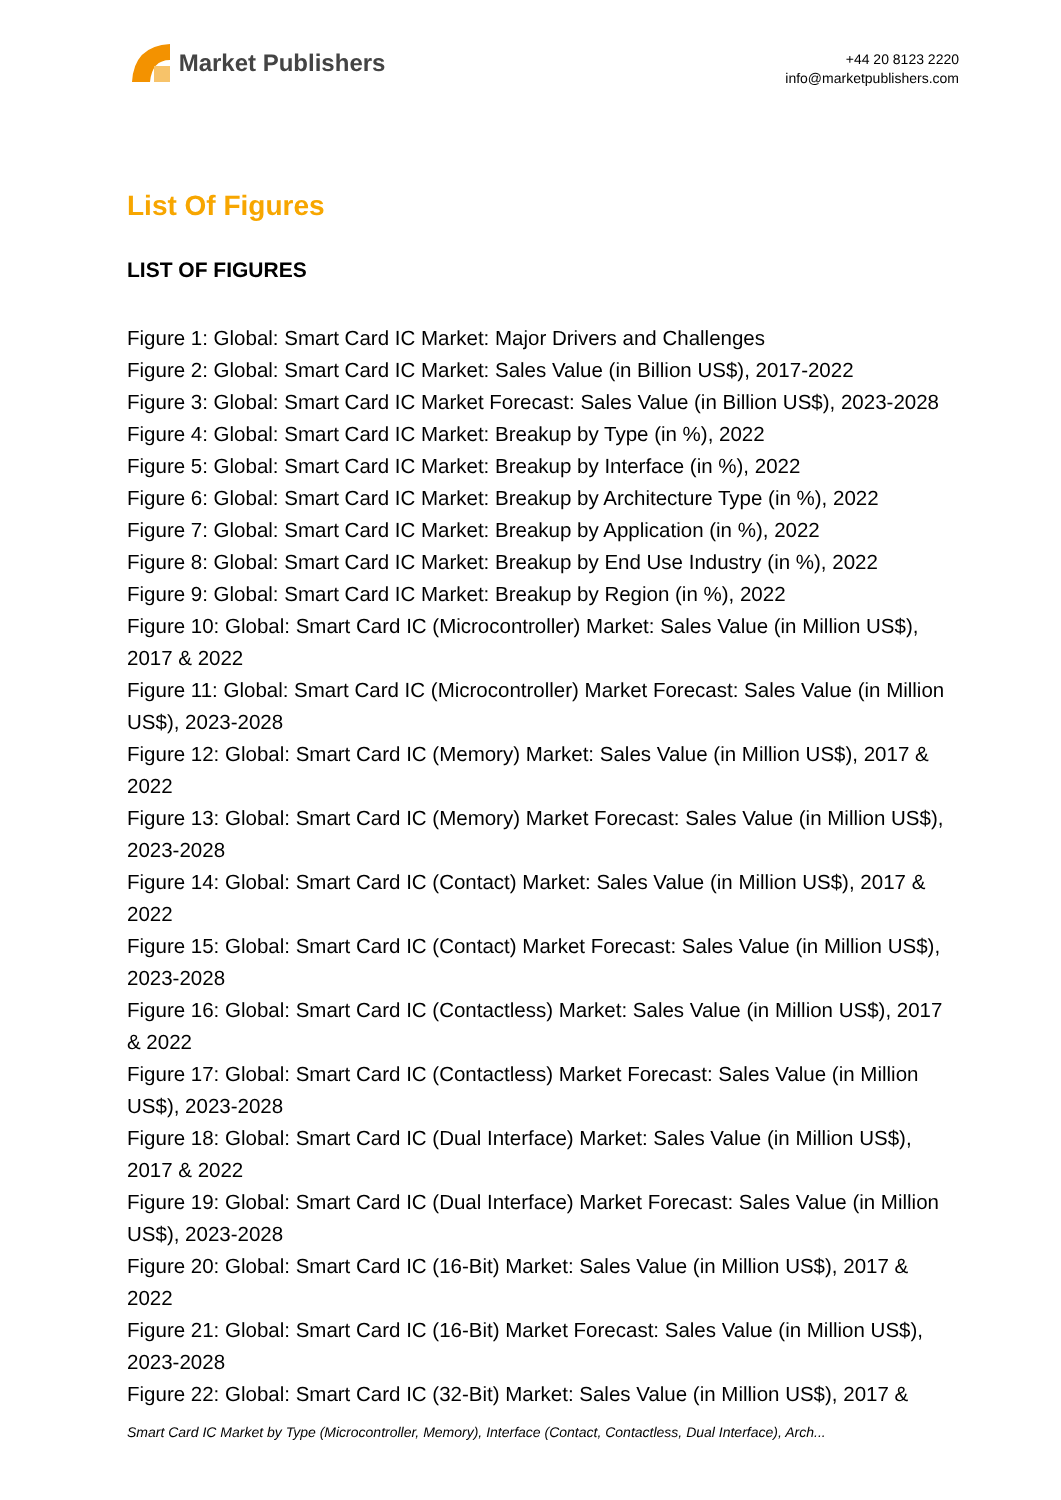Market Publishers
+44 20 8123 2220
info@marketpublishers.com
List Of Figures
LIST OF FIGURES
Figure 1: Global: Smart Card IC Market: Major Drivers and Challenges
Figure 2: Global: Smart Card IC Market: Sales Value (in Billion US$), 2017-2022
Figure 3: Global: Smart Card IC Market Forecast: Sales Value (in Billion US$), 2023-2028
Figure 4: Global: Smart Card IC Market: Breakup by Type (in %), 2022
Figure 5: Global: Smart Card IC Market: Breakup by Interface (in %), 2022
Figure 6: Global: Smart Card IC Market: Breakup by Architecture Type (in %), 2022
Figure 7: Global: Smart Card IC Market: Breakup by Application (in %), 2022
Figure 8: Global: Smart Card IC Market: Breakup by End Use Industry (in %), 2022
Figure 9: Global: Smart Card IC Market: Breakup by Region (in %), 2022
Figure 10: Global: Smart Card IC (Microcontroller) Market: Sales Value (in Million US$), 2017 & 2022
Figure 11: Global: Smart Card IC (Microcontroller) Market Forecast: Sales Value (in Million US$), 2023-2028
Figure 12: Global: Smart Card IC (Memory) Market: Sales Value (in Million US$), 2017 & 2022
Figure 13: Global: Smart Card IC (Memory) Market Forecast: Sales Value (in Million US$), 2023-2028
Figure 14: Global: Smart Card IC (Contact) Market: Sales Value (in Million US$), 2017 & 2022
Figure 15: Global: Smart Card IC (Contact) Market Forecast: Sales Value (in Million US$), 2023-2028
Figure 16: Global: Smart Card IC (Contactless) Market: Sales Value (in Million US$), 2017 & 2022
Figure 17: Global: Smart Card IC (Contactless) Market Forecast: Sales Value (in Million US$), 2023-2028
Figure 18: Global: Smart Card IC (Dual Interface) Market: Sales Value (in Million US$), 2017 & 2022
Figure 19: Global: Smart Card IC (Dual Interface) Market Forecast: Sales Value (in Million US$), 2023-2028
Figure 20: Global: Smart Card IC (16-Bit) Market: Sales Value (in Million US$), 2017 & 2022
Figure 21: Global: Smart Card IC (16-Bit) Market Forecast: Sales Value (in Million US$), 2023-2028
Figure 22: Global: Smart Card IC (32-Bit) Market: Sales Value (in Million US$), 2017 &
Smart Card IC Market by Type (Microcontroller, Memory), Interface (Contact, Contactless, Dual Interface), Arch...